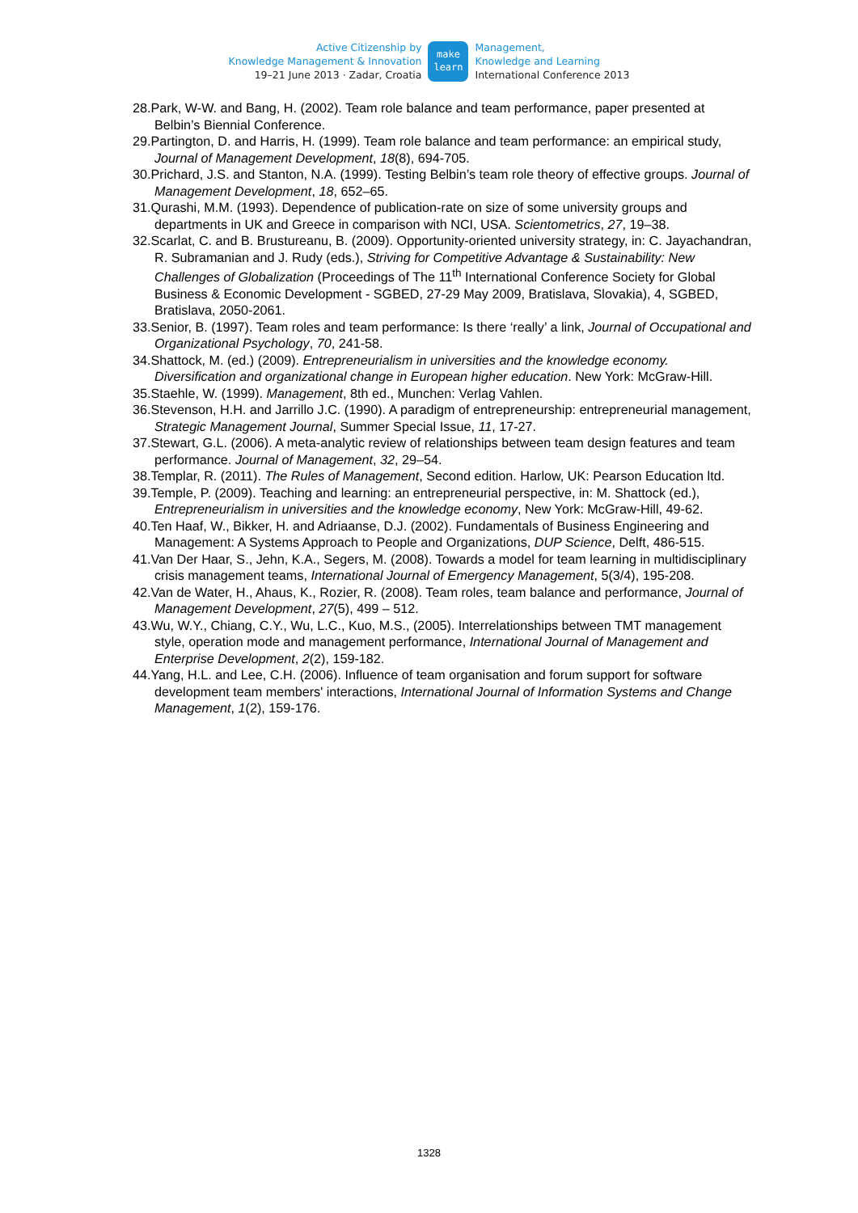Active Citizenship by
Knowledge Management & Innovation
19–21 June 2013 · Zadar, Croatia
make
learn
Management,
Knowledge and Learning
International Conference 2013
28.Park, W-W. and Bang, H. (2002). Team role balance and team performance, paper presented at Belbin’s Biennial Conference.
29.Partington, D. and Harris, H. (1999). Team role balance and team performance: an empirical study, Journal of Management Development, 18(8), 694-705.
30.Prichard, J.S. and Stanton, N.A. (1999). Testing Belbin’s team role theory of effective groups. Journal of Management Development, 18, 652–65.
31.Qurashi, M.M. (1993). Dependence of publication-rate on size of some university groups and departments in UK and Greece in comparison with NCI, USA. Scientometrics, 27, 19–38.
32.Scarlat, C. and B. Brustureanu, B. (2009). Opportunity-oriented university strategy, in: C. Jayachandran, R. Subramanian and J. Rudy (eds.), Striving for Competitive Advantage & Sustainability: New Challenges of Globalization (Proceedings of The 11<sup>th</sup> International Conference Society for Global Business & Economic Development - SGBED, 27-29 May 2009, Bratislava, Slovakia), 4, SGBED, Bratislava, 2050-2061.
33.Senior, B. (1997). Team roles and team performance: Is there ‘really’ a link, Journal of Occupational and Organizational Psychology, 70, 241-58.
34.Shattock, M. (ed.) (2009). Entrepreneurialism in universities and the knowledge economy. Diversification and organizational change in European higher education. New York: McGraw-Hill.
35.Staehle, W. (1999). Management, 8th ed., Munchen: Verlag Vahlen.
36.Stevenson, H.H. and Jarrillo J.C. (1990). A paradigm of entrepreneurship: entrepreneurial management, Strategic Management Journal, Summer Special Issue, 11, 17-27.
37.Stewart, G.L. (2006). A meta-analytic review of relationships between team design features and team performance. Journal of Management, 32, 29–54.
38.Templar, R. (2011). The Rules of Management, Second edition. Harlow, UK: Pearson Education ltd.
39.Temple, P. (2009). Teaching and learning: an entrepreneurial perspective, in: M. Shattock (ed.), Entrepreneurialism in universities and the knowledge economy, New York: McGraw-Hill, 49-62.
40.Ten Haaf, W., Bikker, H. and Adriaanse, D.J. (2002). Fundamentals of Business Engineering and Management: A Systems Approach to People and Organizations, DUP Science, Delft, 486-515.
41.Van Der Haar, S., Jehn, K.A., Segers, M. (2008). Towards a model for team learning in multidisciplinary crisis management teams, International Journal of Emergency Management, 5(3/4), 195-208.
42.Van de Water, H., Ahaus, K., Rozier, R. (2008). Team roles, team balance and performance, Journal of Management Development, 27(5), 499 – 512.
43.Wu, W.Y., Chiang, C.Y., Wu, L.C., Kuo, M.S., (2005). Interrelationships between TMT management style, operation mode and management performance, International Journal of Management and Enterprise Development, 2(2), 159-182.
44.Yang, H.L. and Lee, C.H. (2006). Influence of team organisation and forum support for software development team members' interactions, International Journal of Information Systems and Change Management, 1(2), 159-176.
1328